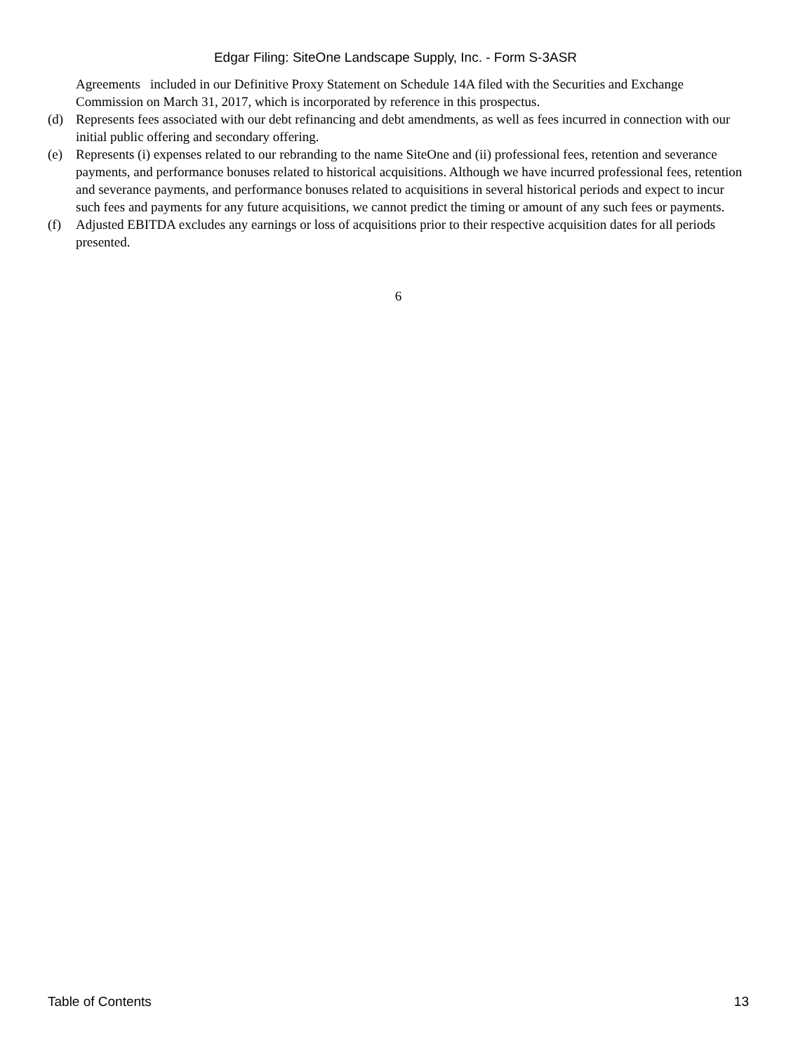Edgar Filing: SiteOne Landscape Supply, Inc. - Form S-3ASR
Agreements included in our Definitive Proxy Statement on Schedule 14A filed with the Securities and Exchange Commission on March 31, 2017, which is incorporated by reference in this prospectus.
(d) Represents fees associated with our debt refinancing and debt amendments, as well as fees incurred in connection with our initial public offering and secondary offering.
(e) Represents (i) expenses related to our rebranding to the name SiteOne and (ii) professional fees, retention and severance payments, and performance bonuses related to historical acquisitions. Although we have incurred professional fees, retention and severance payments, and performance bonuses related to acquisitions in several historical periods and expect to incur such fees and payments for any future acquisitions, we cannot predict the timing or amount of any such fees or payments.
(f) Adjusted EBITDA excludes any earnings or loss of acquisitions prior to their respective acquisition dates for all periods presented.
6
Table of Contents 13